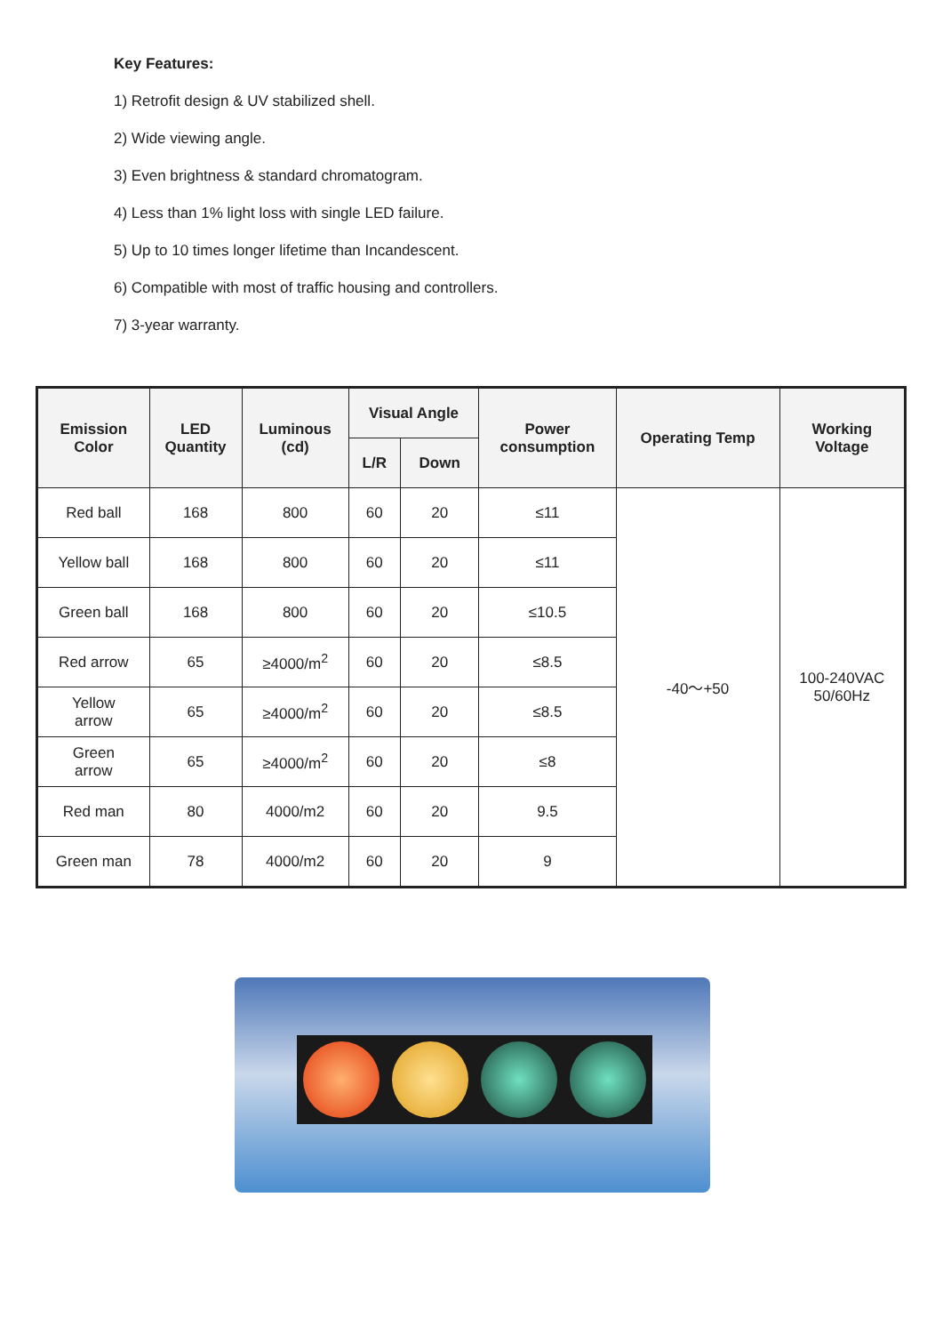Key Features:
1) Retrofit design & UV stabilized shell.
2) Wide viewing angle.
3) Even brightness & standard chromatogram.
4) Less than 1% light loss with single LED failure.
5) Up to 10 times longer lifetime than Incandescent.
6) Compatible with most of traffic housing and controllers.
7) 3-year warranty.
| Emission Color | LED Quantity | Luminous (cd) | Visual Angle | | Power consumption | Operating Temp | Working Voltage |
| --- | --- | --- | --- | --- | --- | --- | --- |
| | | | L/R | Down | | | |
| Red ball | 168 | 800 | 60 | 20 | ≤11 | -40～+50 | 100-240VAC 50/60Hz |
| Yellow ball | 168 | 800 | 60 | 20 | ≤11 | | |
| Green ball | 168 | 800 | 60 | 20 | ≤10.5 | | |
| Red arrow | 65 | ≥4000/m<sup>2</sup> | 60 | 20 | ≤8.5 | | |
| Yellow arrow | 65 | ≥4000/m<sup>2</sup> | 60 | 20 | ≤8.5 | | |
| Green arrow | 65 | ≥4000/m<sup>2</sup> | 60 | 20 | ≤8 | | |
| Red man | 80 | 4000/m2 | 60 | 20 | 9.5 | | |
| Green man | 78 | 4000/m2 | 60 | 20 | 9 | | |